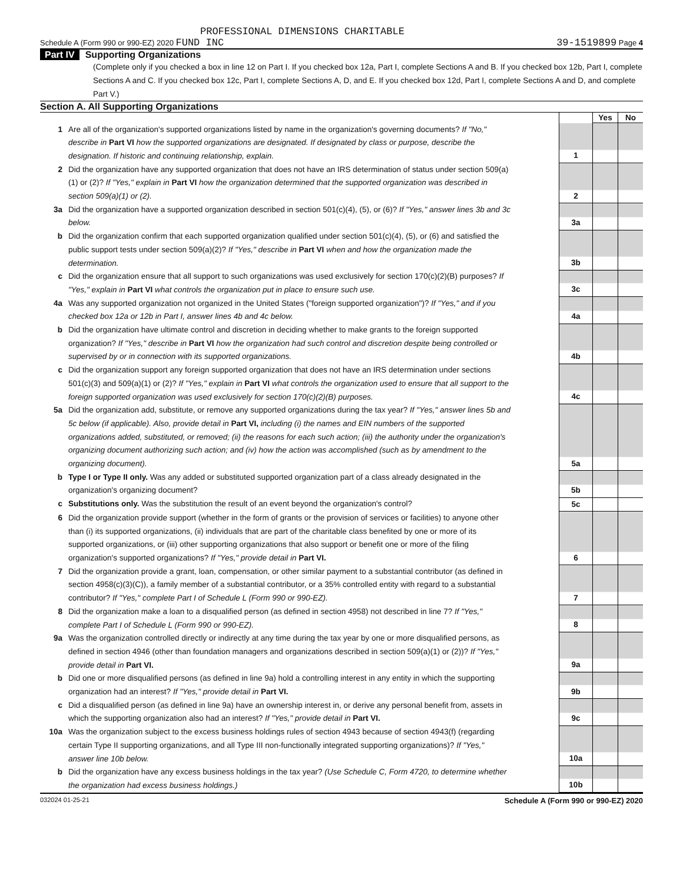PROFESSIONAL DIMENSIONS CHARITABLE
Schedule A (Form 990 or 990-EZ) 2020 FUND INC 39-1519899 Page 4
Part IV Supporting Organizations
(Complete only if you checked a box in line 12 on Part I. If you checked box 12a, Part I, complete Sections A and B. If you checked box 12b, Part I, complete Sections A and C. If you checked box 12c, Part I, complete Sections A, D, and E. If you checked box 12d, Part I, complete Sections A and D, and complete Part V.)
Section A. All Supporting Organizations
| | | | Yes | No |
| 1 | Are all of the organization's supported organizations listed by name in the organization's governing documents? If "No," describe in Part VI how the supported organizations are designated. If designated by class or purpose, describe the designation. If historic and continuing relationship, explain. | 1 | | |
| 2 | Did the organization have any supported organization that does not have an IRS determination of status under section 509(a)(1) or (2)? If "Yes," explain in Part VI how the organization determined that the supported organization was described in section 509(a)(1) or (2). | 2 | | |
| 3a | Did the organization have a supported organization described in section 501(c)(4), (5), or (6)? If "Yes," answer lines 3b and 3c below. | 3a | | |
| b | Did the organization confirm that each supported organization qualified under section 501(c)(4), (5), or (6) and satisfied the public support tests under section 509(a)(2)? If "Yes," describe in Part VI when and how the organization made the determination. | 3b | | |
| c | Did the organization ensure that all support to such organizations was used exclusively for section 170(c)(2)(B) purposes? If "Yes," explain in Part VI what controls the organization put in place to ensure such use. | 3c | | |
| 4a | Was any supported organization not organized in the United States ("foreign supported organization")? If "Yes," and if you checked box 12a or 12b in Part I, answer lines 4b and 4c below. | 4a | | |
| b | Did the organization have ultimate control and discretion in deciding whether to make grants to the foreign supported organization? If "Yes," describe in Part VI how the organization had such control and discretion despite being controlled or supervised by or in connection with its supported organizations. | 4b | | |
| c | Did the organization support any foreign supported organization that does not have an IRS determination under sections 501(c)(3) and 509(a)(1) or (2)? If "Yes," explain in Part VI what controls the organization used to ensure that all support to the foreign supported organization was used exclusively for section 170(c)(2)(B) purposes. | 4c | | |
| 5a | Did the organization add, substitute, or remove any supported organizations during the tax year? If "Yes," answer lines 5b and 5c below (if applicable). Also, provide detail in Part VI, including (i) the names and EIN numbers of the supported organizations added, substituted, or removed; (ii) the reasons for each such action; (iii) the authority under the organization's organizing document authorizing such action; and (iv) how the action was accomplished (such as by amendment to the organizing document). | 5a | | |
| b | Type I or Type II only. Was any added or substituted supported organization part of a class already designated in the organization's organizing document? | 5b | | |
| c | Substitutions only. Was the substitution the result of an event beyond the organization's control? | 5c | | |
| 6 | Did the organization provide support (whether in the form of grants or the provision of services or facilities) to anyone other than (i) its supported organizations, (ii) individuals that are part of the charitable class benefited by one or more of its supported organizations, or (iii) other supporting organizations that also support or benefit one or more of the filing organization's supported organizations? If "Yes," provide detail in Part VI. | 6 | | |
| 7 | Did the organization provide a grant, loan, compensation, or other similar payment to a substantial contributor (as defined in section 4958(c)(3)(C)), a family member of a substantial contributor, or a 35% controlled entity with regard to a substantial contributor? If "Yes," complete Part I of Schedule L (Form 990 or 990-EZ). | 7 | | |
| 8 | Did the organization make a loan to a disqualified person (as defined in section 4958) not described in line 7? If "Yes," complete Part I of Schedule L (Form 990 or 990-EZ). | 8 | | |
| 9a | Was the organization controlled directly or indirectly at any time during the tax year by one or more disqualified persons, as defined in section 4946 (other than foundation managers and organizations described in section 509(a)(1) or (2))? If "Yes," provide detail in Part VI. | 9a | | |
| b | Did one or more disqualified persons (as defined in line 9a) hold a controlling interest in any entity in which the supporting organization had an interest? If "Yes," provide detail in Part VI. | 9b | | |
| c | Did a disqualified person (as defined in line 9a) have an ownership interest in, or derive any personal benefit from, assets in which the supporting organization also had an interest? If "Yes," provide detail in Part VI. | 9c | | |
| 10a | Was the organization subject to the excess business holdings rules of section 4943 because of section 4943(f) (regarding certain Type II supporting organizations, and all Type III non-functionally integrated supporting organizations)? If "Yes," answer line 10b below. | 10a | | |
| b | Did the organization have any excess business holdings in the tax year? (Use Schedule C, Form 4720, to determine whether the organization had excess business holdings.) | 10b | | |
032024 01-25-21 Schedule A (Form 990 or 990-EZ) 2020